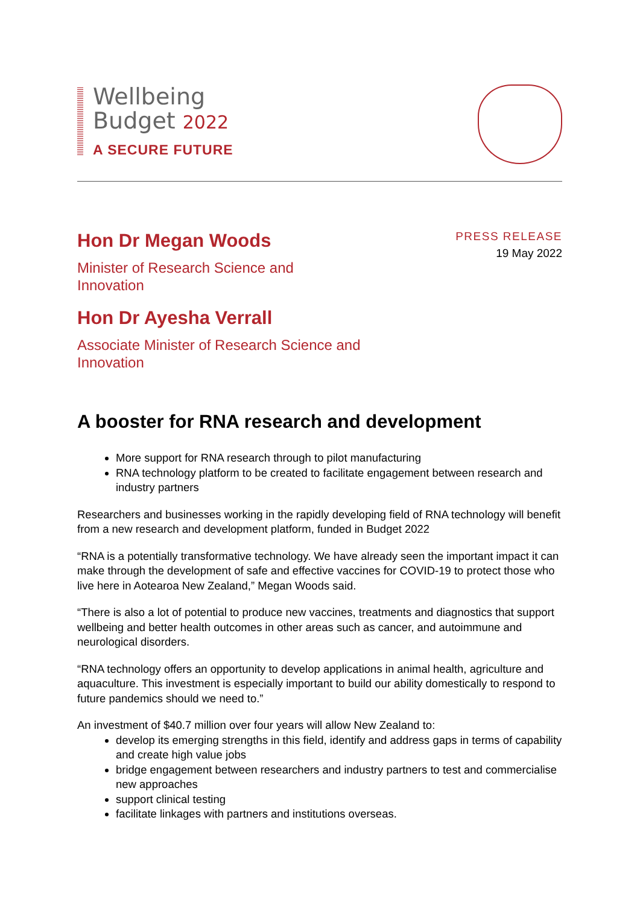Wellbeing
Budget 2022
A SECURE FUTURE
Hon Dr Megan Woods
Minister of Research Science and
Innovation
Hon Dr Ayesha Verrall
Associate Minister of Research Science and
Innovation
PRESS RELEASE
19 May 2022
A booster for RNA research and development
More support for RNA research through to pilot manufacturing
RNA technology platform to be created to facilitate engagement between research and industry partners
Researchers and businesses working in the rapidly developing field of RNA technology will benefit from a new research and development platform, funded in Budget 2022
“RNA is a potentially transformative technology. We have already seen the important impact it can make through the development of safe and effective vaccines for COVID-19 to protect those who live here in Aotearoa New Zealand,” Megan Woods said.
“There is also a lot of potential to produce new vaccines, treatments and diagnostics that support wellbeing and better health outcomes in other areas such as cancer, and autoimmune and neurological disorders.
“RNA technology offers an opportunity to develop applications in animal health, agriculture and aquaculture. This investment is especially important to build our ability domestically to respond to future pandemics should we need to.”
An investment of $40.7 million over four years will allow New Zealand to:
develop its emerging strengths in this field, identify and address gaps in terms of capability and create high value jobs
bridge engagement between researchers and industry partners to test and commercialise new approaches
support clinical testing
facilitate linkages with partners and institutions overseas.